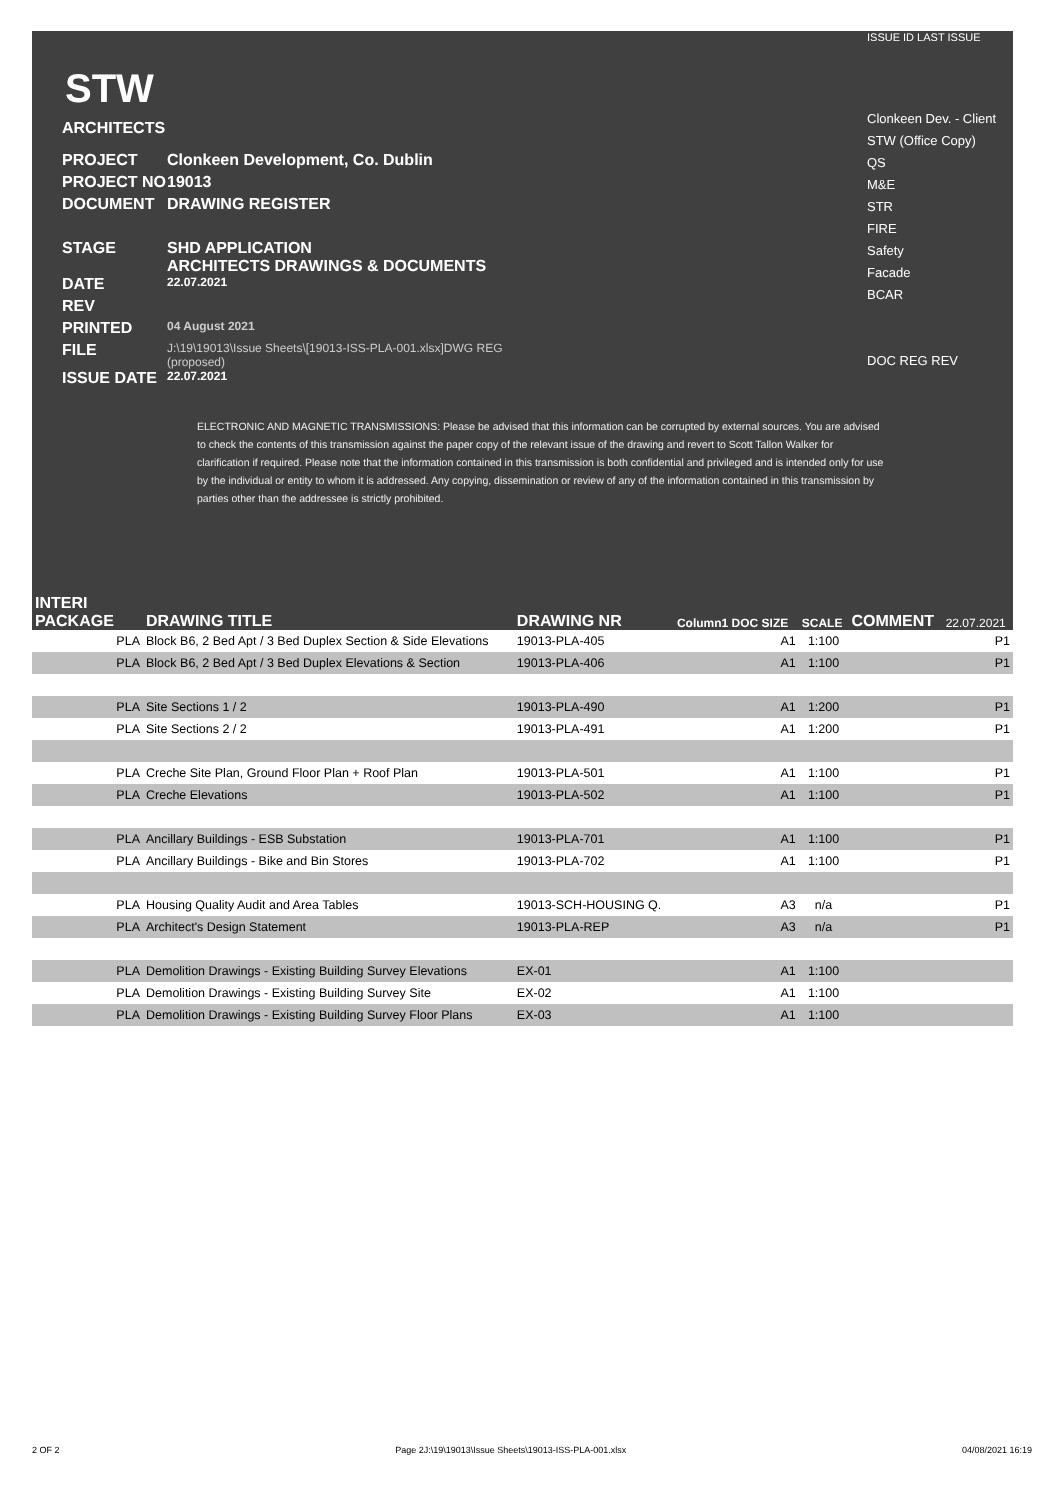STW
ARCHITECTS
PROJECT Clonkeen Development, Co. Dublin
PROJECT NO 19013
DOCUMENT DRAWING REGISTER
STAGE SHD APPLICATION
ARCHITECTS DRAWINGS & DOCUMENTS
DATE 22.07.2021
REV
PRINTED 04 August 2021
FILE J:\19\19013\Issue Sheets\[19013-ISS-PLA-001.xlsx]DWG REG
(proposed)
ISSUE DATE 22.07.2021
ISSUE ID LAST ISSUE
Clonkeen Dev. - Client
STW (Office Copy)
QS
M&E
STR
FIRE
Safety
Facade
BCAR
DOC REG REV
ELECTRONIC AND MAGNETIC TRANSMISSIONS: Please be advised that this information can be corrupted by external sources. You are advised to check the contents of this transmission against the paper copy of the relevant issue of the drawing and revert to Scott Tallon Walker for clarification if required. Please note that the information contained in this transmission is both confidential and privileged and is intended only for use by the individual or entity to whom it is addressed. Any copying, dissemination or review of any of the information contained in this transmission by parties other than the addressee is strictly prohibited.
| INTERI PACKAGE | DRAWING TITLE | DRAWING NR | Column1 DOC SIZE | SCALE | COMMENT | 22.07.2021 |
| --- | --- | --- | --- | --- | --- | --- |
| PLA | Block B6, 2 Bed Apt / 3 Bed Duplex Section & Side Elevations | 19013-PLA-405 | A1 | 1:100 | | P1 |
| PLA | Block B6, 2 Bed Apt / 3 Bed Duplex Elevations & Section | 19013-PLA-406 | A1 | 1:100 | | P1 |
| PLA | Site Sections 1 / 2 | 19013-PLA-490 | A1 | 1:200 | | P1 |
| PLA | Site Sections 2 / 2 | 19013-PLA-491 | A1 | 1:200 | | P1 |
| PLA | Creche Site Plan, Ground Floor Plan + Roof Plan | 19013-PLA-501 | A1 | 1:100 | | P1 |
| PLA | Creche Elevations | 19013-PLA-502 | A1 | 1:100 | | P1 |
| PLA | Ancillary Buildings - ESB Substation | 19013-PLA-701 | A1 | 1:100 | | P1 |
| PLA | Ancillary Buildings - Bike and Bin Stores | 19013-PLA-702 | A1 | 1:100 | | P1 |
| PLA | Housing Quality Audit and Area Tables | 19013-SCH-HOUSING Q. | A3 | n/a | | P1 |
| PLA | Architect's Design Statement | 19013-PLA-REP | A3 | n/a | | P1 |
| PLA | Demolition Drawings - Existing Building Survey Elevations | EX-01 | A1 | 1:100 | | |
| PLA | Demolition Drawings - Existing Building Survey Site | EX-02 | A1 | 1:100 | | |
| PLA | Demolition Drawings - Existing Building Survey Floor Plans | EX-03 | A1 | 1:100 | | |
2 OF 2 Page 2J:\19\19013\Issue Sheets\19013-ISS-PLA-001.xlsx 04/08/2021 16:19